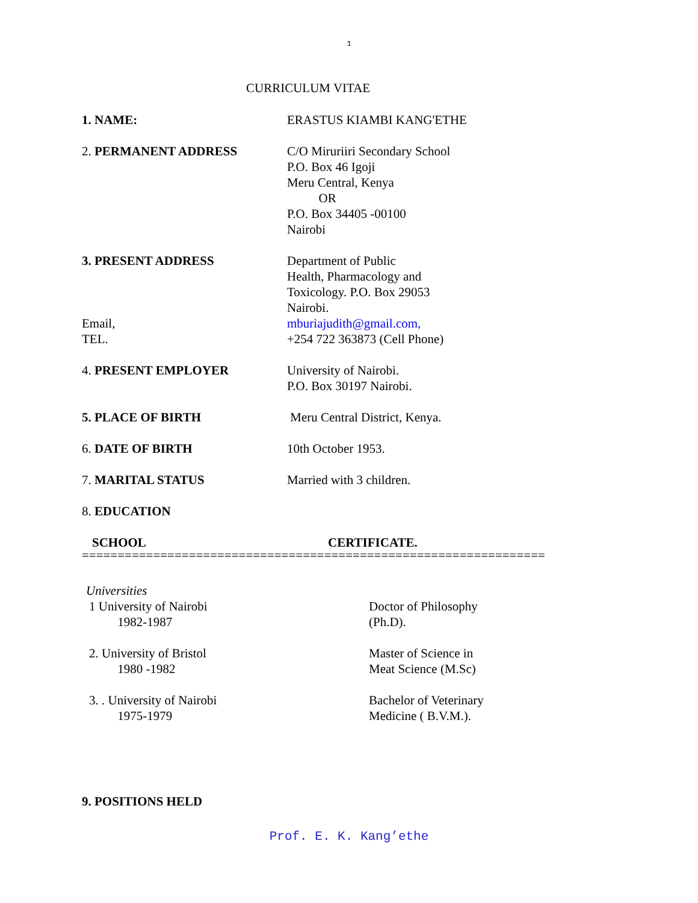1
CURRICULUM VITAE
1. NAME: ERASTUS KIAMBI KANG'ETHE
2. PERMANENT ADDRESS C/O Miruriiri Secondary School
P.O. Box 46 Igoji
Meru Central, Kenya
OR
P.O. Box 34405 -00100
Nairobi
3. PRESENT ADDRESS
Email,
TEL.
Department of Public
Health, Pharmacology and
Toxicology. P.O. Box 29053
Nairobi.
mburiajudith@gmail.com,
+254 722 363873 (Cell Phone)
4. PRESENT EMPLOYER University of Nairobi.
P.O. Box 30197 Nairobi.
5. PLACE OF BIRTH Meru Central District, Kenya.
6. DATE OF BIRTH 10th October 1953.
7. MARITAL STATUS Married with 3 children.
8. EDUCATION
SCHOOL CERTIFICATE.
=================================================================
Universities
1 University of Nairobi
1982-1987
Doctor of Philosophy
(Ph.D).
2. University of Bristol
1980 -1982
Master of Science in
Meat Science (M.Sc)
3. . University of Nairobi
1975-1979
Bachelor of Veterinary
Medicine ( B.V.M.).
9. POSITIONS HELD
Prof. E. K. Kang’ethe